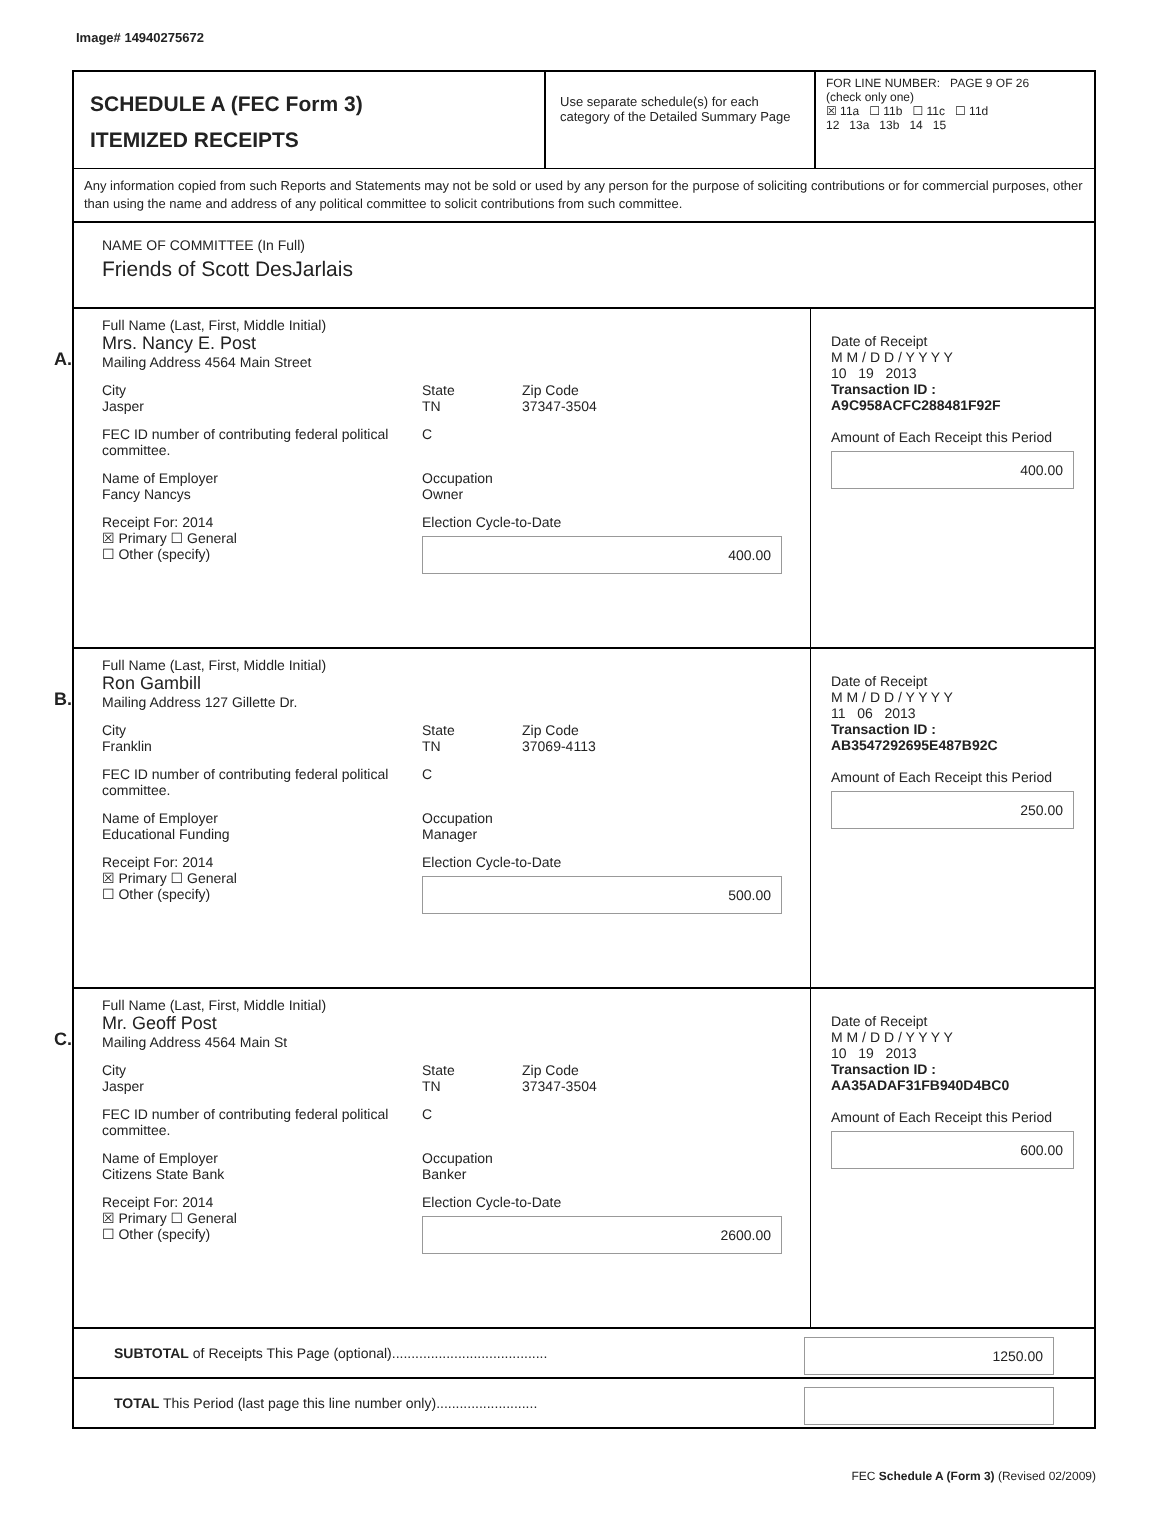Image# 14940275672
SCHEDULE A (FEC Form 3)
ITEMIZED RECEIPTS
Use separate schedule(s) for each category of the Detailed Summary Page
FOR LINE NUMBER: PAGE 9 OF 26
(check only one)
☒ 11a ☐ 11b ☐ 11c ☐ 11d
12 13a 13b 14 15
Any information copied from such Reports and Statements may not be sold or used by any person for the purpose of soliciting contributions or for commercial purposes, other than using the name and address of any political committee to solicit contributions from such committee.
NAME OF COMMITTEE (In Full)
Friends of Scott DesJarlais
A.
Full Name (Last, First, Middle Initial)
Mrs. Nancy E. Post
Mailing Address 4564 Main Street
City
Jasper
State
TN
Zip Code
37347-3504
FEC ID number of contributing federal political committee.
C
Name of Employer
Fancy Nancys
Occupation
Owner
Receipt For: 2014
☒ Primary ☐ General
☐ Other (specify)
Election Cycle-to-Date
400.00
Date of Receipt
M M / D D / Y Y Y Y
10 19 2013
Transaction ID : A9C958ACFC288481F92F
Amount of Each Receipt this Period
400.00
B.
Full Name (Last, First, Middle Initial)
Ron Gambill
Mailing Address 127 Gillette Dr.
City
Franklin
State
TN
Zip Code
37069-4113
FEC ID number of contributing federal political committee.
C
Name of Employer
Educational Funding
Occupation
Manager
Receipt For: 2014
☒ Primary ☐ General
☐ Other (specify)
Election Cycle-to-Date
500.00
Date of Receipt
M M / D D / Y Y Y Y
11 06 2013
Transaction ID : AB3547292695E487B92C
Amount of Each Receipt this Period
250.00
C.
Full Name (Last, First, Middle Initial)
Mr. Geoff Post
Mailing Address 4564 Main St
City
Jasper
State
TN
Zip Code
37347-3504
FEC ID number of contributing federal political committee.
C
Name of Employer
Citizens State Bank
Occupation
Banker
Receipt For: 2014
☒ Primary ☐ General
☐ Other (specify)
Election Cycle-to-Date
2600.00
Date of Receipt
M M / D D / Y Y Y Y
10 19 2013
Transaction ID : AA35ADAF31FB940D4BC0
Amount of Each Receipt this Period
600.00
SUBTOTAL of Receipts This Page (optional)........................................
1250.00
TOTAL This Period (last page this line number only)..........................
FEC Schedule A (Form 3) (Revised 02/2009)